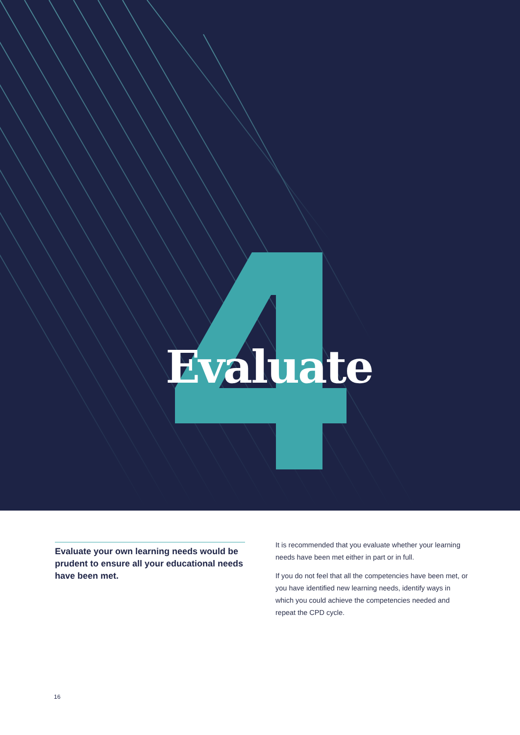Evaluate
Evaluate your own learning needs would be prudent to ensure all your educational needs have been met.
It is recommended that you evaluate whether your learning needs have been met either in part or in full.
If you do not feel that all the competencies have been met, or you have identified new learning needs, identify ways in which you could achieve the competencies needed and repeat the CPD cycle.
16